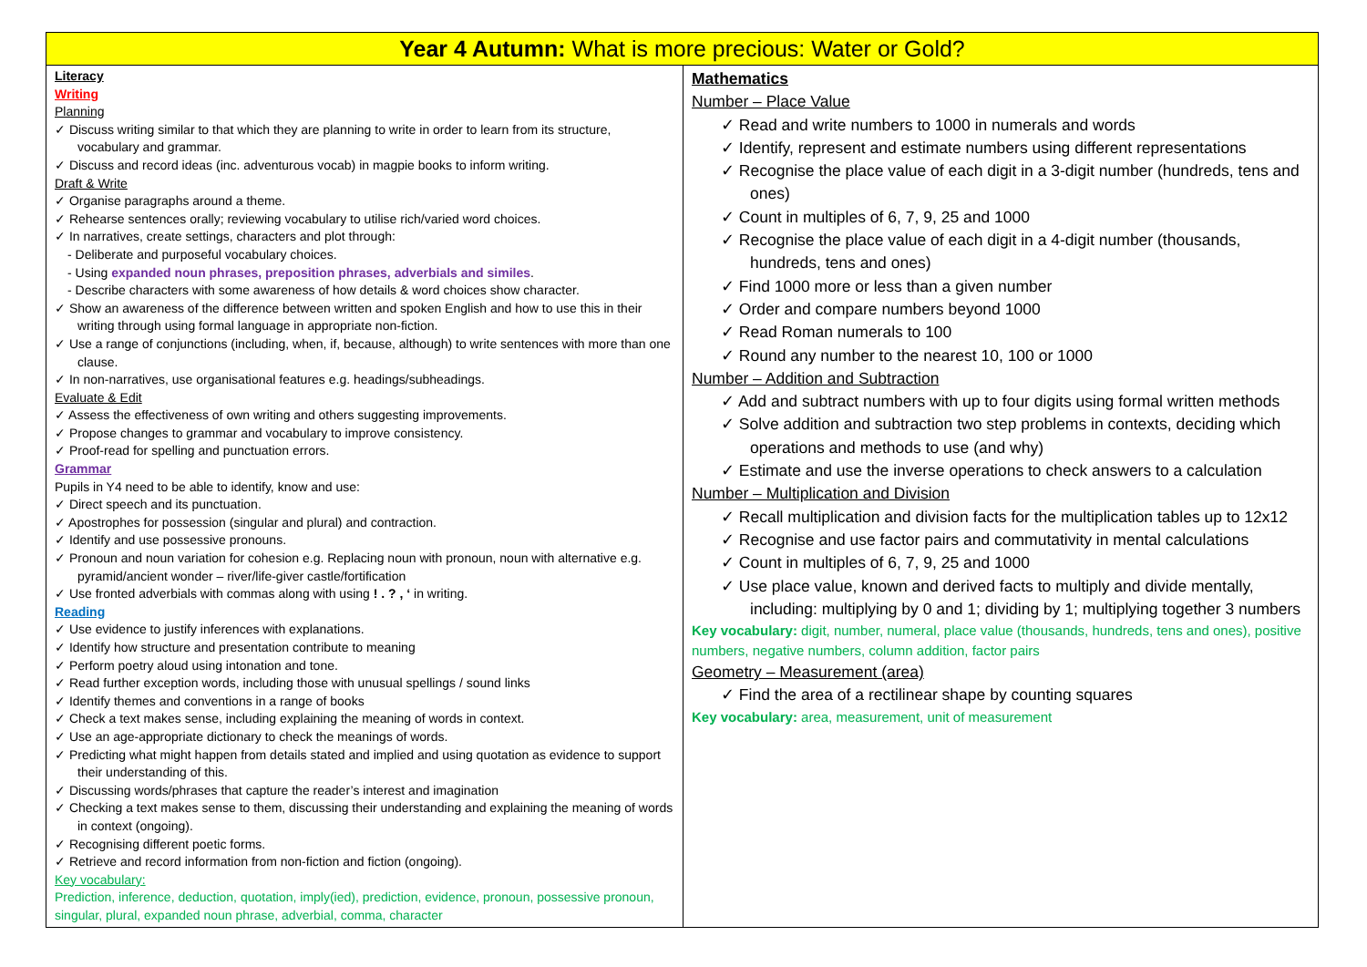| Year 4 Autumn: What is more precious: Water or Gold? | |
| --- | --- |
| Literacy Writing Planning ✓ Discuss writing similar to that which they are planning to write in order to learn from its structure, vocabulary and grammar. ✓ Discuss and record ideas (inc. adventurous vocab) in magpie books to inform writing. Draft & Write ✓ Organise paragraphs around a theme. ✓ Rehearse sentences orally; reviewing vocabulary to utilise rich/varied word choices. ✓ In narratives, create settings, characters and plot through: - Deliberate and purposeful vocabulary choices. - Using expanded noun phrases, preposition phrases, adverbials and similes . - Describe characters with some awareness of how details & word choices show character. ✓ Show an awareness of the difference between written and spoken English and how to use this in their writing through using formal language in appropriate non-fiction. ✓ Use a range of conjunctions (including, when, if, because, although) to write sentences with more than one clause. ✓ In non-narratives, use organisational features e.g. headings/subheadings. Evaluate & Edit ✓ Assess the effectiveness of own writing and others suggesting improvements. ✓ Propose changes to grammar and vocabulary to improve consistency. ✓ Proof-read for spelling and punctuation errors. Grammar Pupils in Y4 need to be able to identify, know and use: ✓ Direct speech and its punctuation. ✓ Apostrophes for possession (singular and plural) and contraction. ✓ Identify and use possessive pronouns. ✓ Pronoun and noun variation for cohesion e.g. Replacing noun with pronoun, noun with alternative e.g. pyramid/ancient wonder – river/life-giver castle/fortification ✓ Use fronted adverbials with commas along with using ! . ? , ‘ in writing. Reading ✓ Use evidence to justify inferences with explanations. ✓ Identify how structure and presentation contribute to meaning ✓ Perform poetry aloud using intonation and tone. ✓ Read further exception words, including those with unusual spellings / sound links ✓ Identify themes and conventions in a range of books ✓ Check a text makes sense, including explaining the meaning of words in context. ✓ Use an age-appropriate dictionary to check the meanings of words. ✓ Predicting what might happen from details stated and implied and using quotation as evidence to support their understanding of this. ✓ Discussing words/phrases that capture the reader’s interest and imagination ✓ Checking a text makes sense to them, discussing their understanding and explaining the meaning of words in context (ongoing). ✓ Recognising different poetic forms. ✓ Retrieve and record information from non-fiction and fiction (ongoing). Key vocabulary: Prediction, inference, deduction, quotation, imply(ied), prediction, evidence, pronoun, possessive pronoun, singular, plural, expanded noun phrase, adverbial, comma, character | Mathematics Number – Place Value ✓ Read and write numbers to 1000 in numerals and words ✓ Identify, represent and estimate numbers using different representations ✓ Recognise the place value of each digit in a 3-digit number (hundreds, tens and ones) ✓ Count in multiples of 6, 7, 9, 25 and 1000 ✓ Recognise the place value of each digit in a 4-digit number (thousands, hundreds, tens and ones) ✓ Find 1000 more or less than a given number ✓ Order and compare numbers beyond 1000 ✓ Read Roman numerals to 100 ✓ Round any number to the nearest 10, 100 or 1000 Number – Addition and Subtraction ✓ Add and subtract numbers with up to four digits using formal written methods ✓ Solve addition and subtraction two step problems in contexts, deciding which operations and methods to use (and why) ✓ Estimate and use the inverse operations to check answers to a calculation Number – Multiplication and Division ✓ Recall multiplication and division facts for the multiplication tables up to 12x12 ✓ Recognise and use factor pairs and commutativity in mental calculations ✓ Count in multiples of 6, 7, 9, 25 and 1000 ✓ Use place value, known and derived facts to multiply and divide mentally, including: multiplying by 0 and 1; dividing by 1; multiplying together 3 numbers Key vocabulary: digit, number, numeral, place value (thousands, hundreds, tens and ones), positive numbers, negative numbers, column addition, factor pairs Geometry – Measurement (area) ✓ Find the area of a rectilinear shape by counting squares Key vocabulary: area, measurement, unit of measurement |